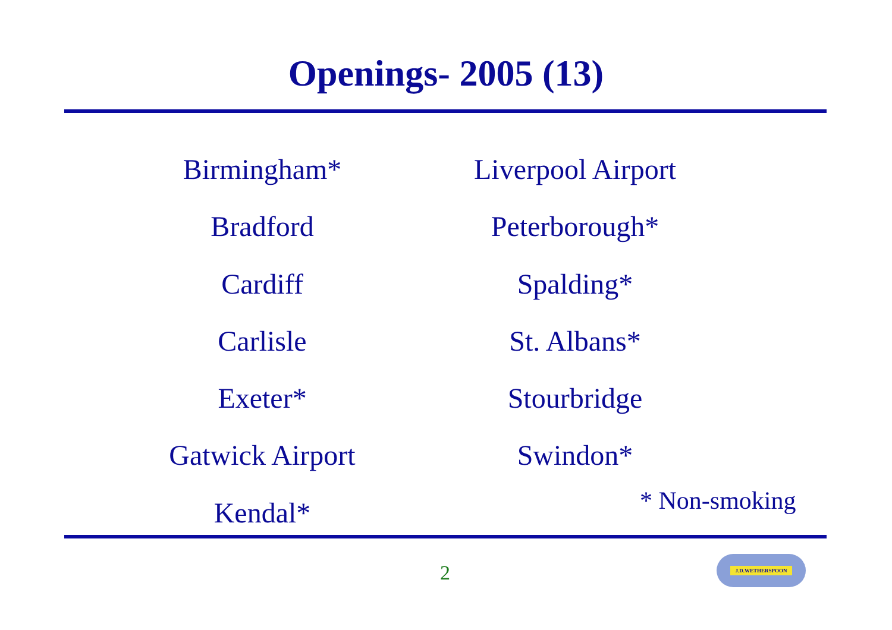Openings- 2005 (13)
Birmingham*
Bradford
Cardiff
Carlisle
Exeter*
Gatwick Airport
Kendal*
Liverpool Airport
Peterborough*
Spalding*
St. Albans*
Stourbridge
Swindon*
* Non-smoking
2
J.D.WETHERSPOON